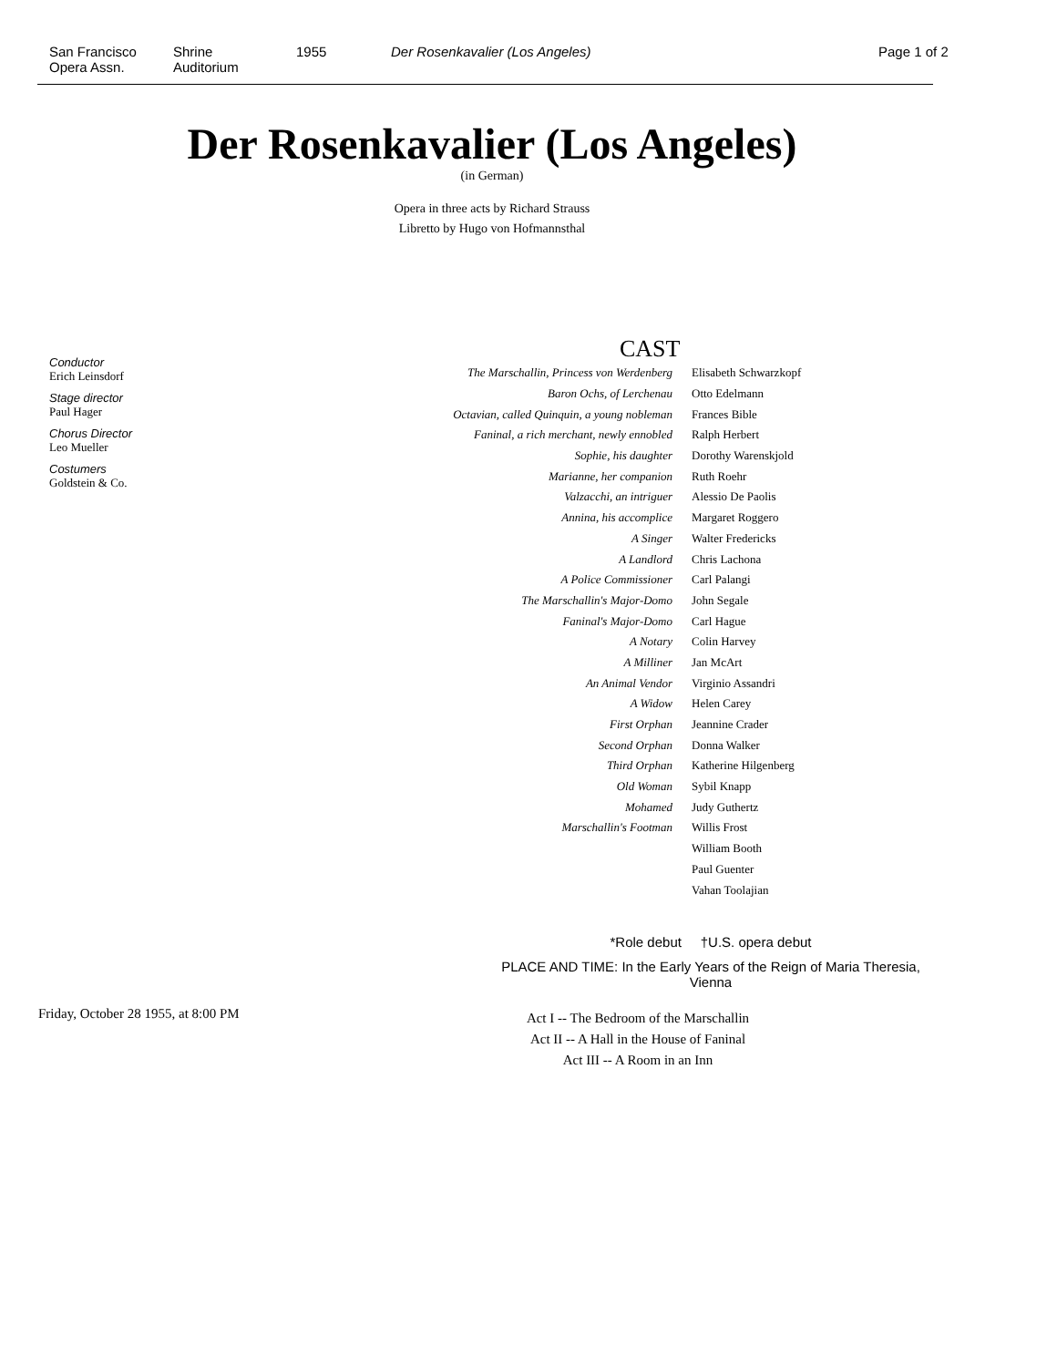San Francisco
Opera Assn.
Shrine
Auditorium
1955 Der Rosenkavalier (Los Angeles) Page 1 of 2
Der Rosenkavalier (Los Angeles)
(in German)
Opera in three acts by Richard Strauss
Libretto by Hugo von Hofmannsthal
Conductor
Erich Leinsdorf
Stage director
Paul Hager
Chorus Director
Leo Mueller
Costumers
Goldstein & Co.
CAST
| The Marschallin, Princess von Werdenberg | Elisabeth Schwarzkopf |
| Baron Ochs, of Lerchenau | Otto Edelmann |
| Octavian, called Quinquin, a young nobleman | Frances Bible |
| Faninal, a rich merchant, newly ennobled | Ralph Herbert |
| Sophie, his daughter | Dorothy Warenskjold |
| Marianne, her companion | Ruth Roehr |
| Valzacchi, an intriguer | Alessio De Paolis |
| Annina, his accomplice | Margaret Roggero |
| A Singer | Walter Fredericks |
| A Landlord | Chris Lachona |
| A Police Commissioner | Carl Palangi |
| The Marschallin's Major-Domo | John Segale |
| Faninal's Major-Domo | Carl Hague |
| A Notary | Colin Harvey |
| A Milliner | Jan McArt |
| An Animal Vendor | Virginio Assandri |
| A Widow | Helen Carey |
| First Orphan | Jeannine Crader |
| Second Orphan | Donna Walker |
| Third Orphan | Katherine Hilgenberg |
| Old Woman | Sybil Knapp |
| Mohamed | Judy Guthertz |
| Marschallin's Footman | Willis Frost |
| | William Booth |
| | Paul Guenter |
| | Vahan Toolajian |
*Role debut †U.S. opera debut
PLACE AND TIME: In the Early Years of the Reign of Maria Theresia, Vienna
Friday, October 28 1955, at 8:00 PM
Act I -- The Bedroom of the Marschallin
Act II -- A Hall in the House of Faninal
Act III -- A Room in an Inn